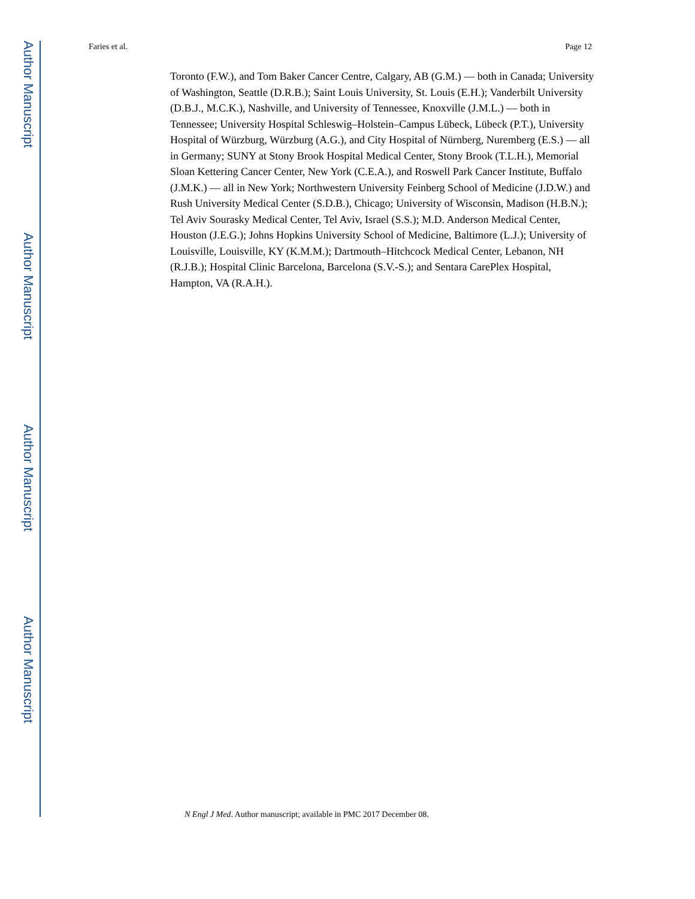Author Manuscript
Author Manuscript
Author Manuscript
Author Manuscript
Faries et al. Page 12
Toronto (F.W.), and Tom Baker Cancer Centre, Calgary, AB (G.M.) — both in Canada; University of Washington, Seattle (D.R.B.); Saint Louis University, St. Louis (E.H.); Vanderbilt University (D.B.J., M.C.K.), Nashville, and University of Tennessee, Knoxville (J.M.L.) — both in Tennessee; University Hospital Schleswig–Holstein–Campus Lübeck, Lübeck (P.T.), University Hospital of Würzburg, Würzburg (A.G.), and City Hospital of Nürnberg, Nuremberg (E.S.) — all in Germany; SUNY at Stony Brook Hospital Medical Center, Stony Brook (T.L.H.), Memorial Sloan Kettering Cancer Center, New York (C.E.A.), and Roswell Park Cancer Institute, Buffalo (J.M.K.) — all in New York; Northwestern University Feinberg School of Medicine (J.D.W.) and Rush University Medical Center (S.D.B.), Chicago; University of Wisconsin, Madison (H.B.N.); Tel Aviv Sourasky Medical Center, Tel Aviv, Israel (S.S.); M.D. Anderson Medical Center, Houston (J.E.G.); Johns Hopkins University School of Medicine, Baltimore (L.J.); University of Louisville, Louisville, KY (K.M.M.); Dartmouth–Hitchcock Medical Center, Lebanon, NH (R.J.B.); Hospital Clinic Barcelona, Barcelona (S.V.-S.); and Sentara CarePlex Hospital, Hampton, VA (R.A.H.).
N Engl J Med. Author manuscript; available in PMC 2017 December 08.